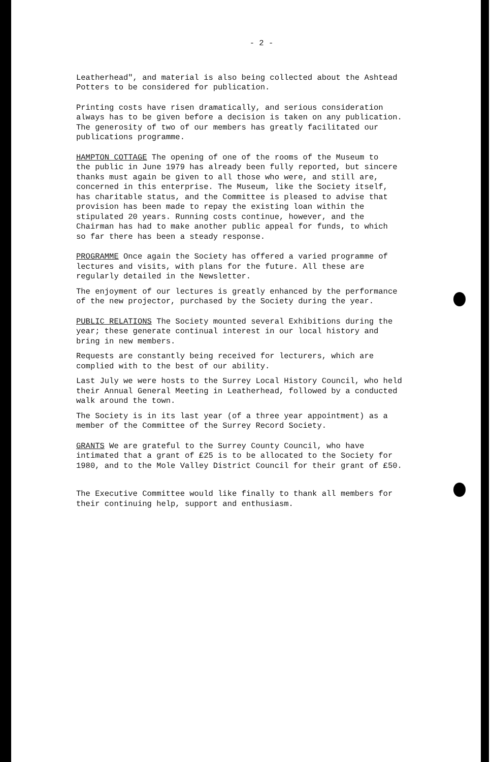- 2 -
Leatherhead", and material is also being collected about the Ashtead
Potters to be considered for publication.
Printing costs have risen dramatically, and serious consideration
always has to be given before a decision is taken on any publication.
The generosity of two of our members has greatly facilitated our
publications programme.
HAMPTON COTTAGE The opening of one of the rooms of the Museum to
the public in June 1979 has already been fully reported, but sincere
thanks must again be given to all those who were, and still are,
concerned in this enterprise. The Museum, like the Society itself,
has charitable status, and the Committee is pleased to advise that
provision has been made to repay the existing loan within the
stipulated 20 years. Running costs continue, however, and the
Chairman has had to make another public appeal for funds, to which
so far there has been a steady response.
PROGRAMME Once again the Society has offered a varied programme of
lectures and visits, with plans for the future. All these are
regularly detailed in the Newsletter.
The enjoyment of our lectures is greatly enhanced by the performance
of the new projector, purchased by the Society during the year.
PUBLIC RELATIONS The Society mounted several Exhibitions during the
year; these generate continual interest in our local history and
bring in new members.
Requests are constantly being received for lecturers, which are
complied with to the best of our ability.
Last July we were hosts to the Surrey Local History Council, who held
their Annual General Meeting in Leatherhead, followed by a conducted
walk around the town.
The Society is in its last year (of a three year appointment) as a
member of the Committee of the Surrey Record Society.
GRANTS We are grateful to the Surrey County Council, who have
intimated that a grant of £25 is to be allocated to the Society for
1980, and to the Mole Valley District Council for their grant of £50.
The Executive Committee would like finally to thank all members for
their continuing help, support and enthusiasm.